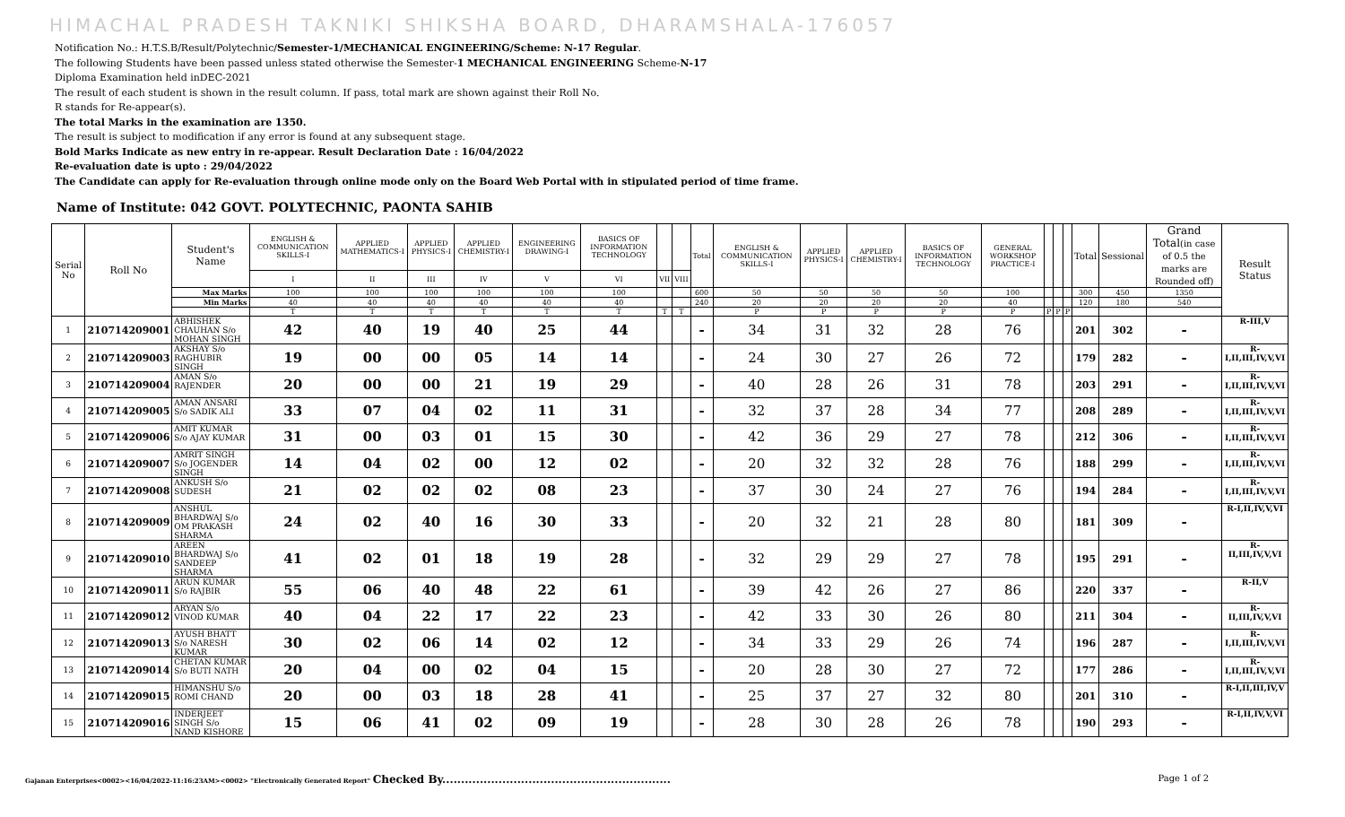HIMACHAL PRADESH TAKNIKI SHIKSHA BOARD, DHARAMSHALA-176057
Notification No.: H.T.S.B/Result/Polytechnic/Semester-1/MECHANICAL ENGINEERING/Scheme: N-17 Regular.
The following Students have been passed unless stated otherwise the Semester-1 MECHANICAL ENGINEERING Scheme-N-17
Diploma Examination held inDEC-2021
The result of each student is shown in the result column. If pass, total mark are shown against their Roll No.
R stands for Re-appear(s).
The total Marks in the examination are 1350.
The result is subject to modification if any error is found at any subsequent stage.
Bold Marks Indicate as new entry in re-appear. Result Declaration Date : 16/04/2022
Re-evaluation date is upto : 29/04/2022
The Candidate can apply for Re-evaluation through online mode only on the Board Web Portal with in stipulated period of time frame.
Name of Institute: 042 GOVT. POLYTECHNIC, PAONTA SAHIB
| Serial No | Roll No | Student's Name | ENGLISH & COMMUNICATION SKILLS-I | APPLIED MATHEMATICS-I | APPLIED PHYSICS-I | APPLIED CHEMISTRY-I | ENGINEERING DRAWING-I | BASICS OF INFORMATION TECHNOLOGY | | | Total | ENGLISH & COMMUNICATION SKILLS-I | APPLIED PHYSICS-I | APPLIED CHEMISTRY-I | BASICS OF INFORMATION TECHNOLOGY | GENERAL WORKSHOP PRACTICE-I | | | | Total | Sessional | Grand Total (in case of 0.5 the marks are Rounded off) | Result Status |
| --- | --- | --- | --- | --- | --- | --- | --- | --- | --- | --- | --- | --- | --- | --- | --- | --- | --- | --- | --- | --- | --- | --- | --- |
| | | | I | II | III | IV | V | VI | VII | VIII | | | | | | | | | | | | | |
| | | Max Marks | 100 | 100 | 100 | 100 | 100 | 100 | | | 600 | 50 | 50 | 50 | 50 | 100 | | | | 300 | 450 | 1350 | |
| | | Min Marks | 40 | 40 | 40 | 40 | 40 | 40 | | | 240 | 20 | 20 | 20 | 20 | 40 | | | | 120 | 180 | 540 | |
| | | | T | T | T | T | T | T | T | T | | P | P | P | P | P | P | P | P | | | | |
| 1 | 210714209001 | ABHISHEK CHAUHAN S/o MOHAN SINGH | 42 | 40 | 19 | 40 | 25 | 44 | | | - | 34 | 31 | 32 | 28 | 76 | | | | 201 | 302 | - | R-III,V |
| 2 | 210714209003 | AKSHAY S/o RAGHUBIR SINGH | 19 | 00 | 00 | 05 | 14 | 14 | | | - | 24 | 30 | 27 | 26 | 72 | | | | 179 | 282 | - | R-I,II,III,IV,V,VI |
| 3 | 210714209004 | AMAN S/o RAJENDER | 20 | 00 | 00 | 21 | 19 | 29 | | | - | 40 | 28 | 26 | 31 | 78 | | | | 203 | 291 | - | R-I,II,III,IV,V,VI |
| 4 | 210714209005 | AMAN ANSARI S/o SADIK ALI | 33 | 07 | 04 | 02 | 11 | 31 | | | - | 32 | 37 | 28 | 34 | 77 | | | | 208 | 289 | - | R-I,II,III,IV,V,VI |
| 5 | 210714209006 | AMIT KUMAR S/o AJAY KUMAR | 31 | 00 | 03 | 01 | 15 | 30 | | | - | 42 | 36 | 29 | 27 | 78 | | | | 212 | 306 | - | R-I,II,III,IV,V,VI |
| 6 | 210714209007 | AMRIT SINGH S/o JOGENDER SINGH | 14 | 04 | 02 | 00 | 12 | 02 | | | - | 20 | 32 | 32 | 28 | 76 | | | | 188 | 299 | - | R-I,II,III,IV,V,VI |
| 7 | 210714209008 | ANKUSH S/o SUDESH | 21 | 02 | 02 | 02 | 08 | 23 | | | - | 37 | 30 | 24 | 27 | 76 | | | | 194 | 284 | - | R-I,II,III,IV,V,VI |
| 8 | 210714209009 | ANSHUL BHARDWAJ S/o OM PRAKASH SHARMA | 24 | 02 | 40 | 16 | 30 | 33 | | | - | 20 | 32 | 21 | 28 | 80 | | | | 181 | 309 | - | R-I,II,IV,V,VI |
| 9 | 210714209010 | AREEN BHARDWAJ S/o SANDEEP SHARMA | 41 | 02 | 01 | 18 | 19 | 28 | | | - | 32 | 29 | 29 | 27 | 78 | | | | 195 | 291 | - | R-II,III,IV,V,VI |
| 10 | 210714209011 | ARUN KUMAR S/o RAJBIR | 55 | 06 | 40 | 48 | 22 | 61 | | | - | 39 | 42 | 26 | 27 | 86 | | | | 220 | 337 | - | R-II,V |
| 11 | 210714209012 | ARYAN S/o VINOD KUMAR | 40 | 04 | 22 | 17 | 22 | 23 | | | - | 42 | 33 | 30 | 26 | 80 | | | | 211 | 304 | - | R-II,III,IV,V,VI |
| 12 | 210714209013 | AYUSH BHATT S/o NARESH KUMAR | 30 | 02 | 06 | 14 | 02 | 12 | | | - | 34 | 33 | 29 | 26 | 74 | | | | 196 | 287 | - | R-I,II,III,IV,V,VI |
| 13 | 210714209014 | CHETAN KUMAR S/o BUTI NATH | 20 | 04 | 00 | 02 | 04 | 15 | | | - | 20 | 28 | 30 | 27 | 72 | | | | 177 | 286 | - | R-I,II,III,IV,V,VI |
| 14 | 210714209015 | HIMANSHU S/o ROMI CHAND | 20 | 00 | 03 | 18 | 28 | 41 | | | - | 25 | 37 | 27 | 32 | 80 | | | | 201 | 310 | - | R-I,II,III,IV,V |
| 15 | 210714209016 | INDERJEET SINGH S/o NAND KISHORE | 15 | 06 | 41 | 02 | 09 | 19 | | | - | 28 | 30 | 28 | 26 | 78 | | | | 190 | 293 | - | R-I,II,IV,V,VI |
Gajanan Enterprises<0002><16/04/2022-11:16:23AM><0002> "Electronically Generated Report" Checked By............................................................. Page 1 of 2